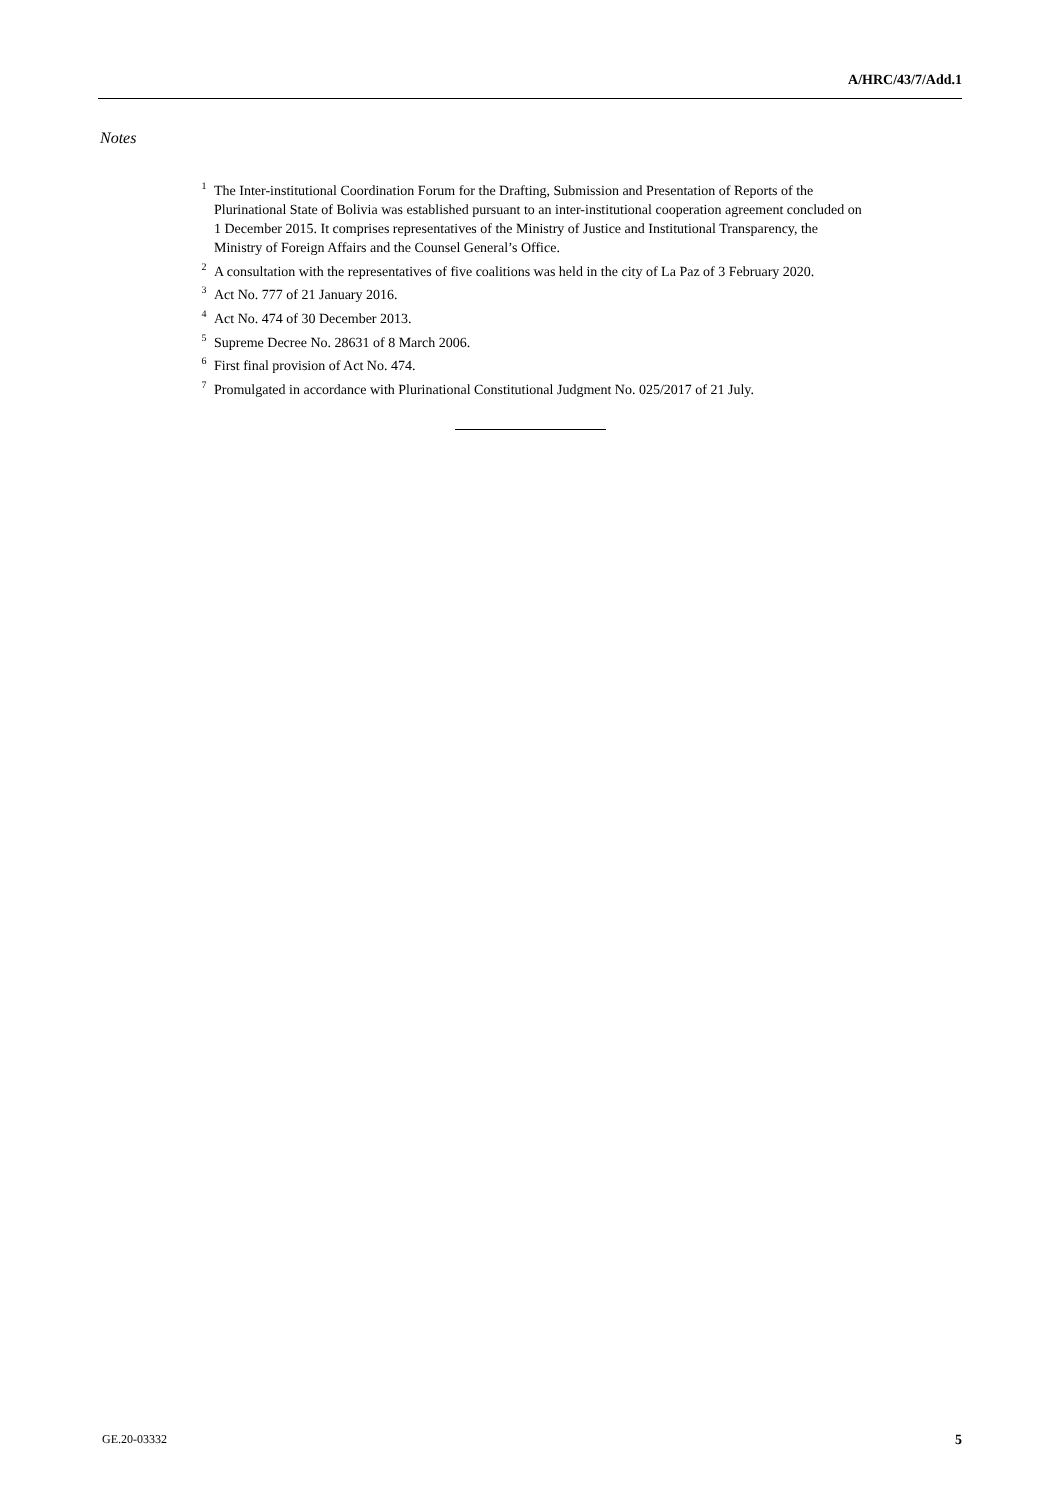A/HRC/43/7/Add.1
Notes
<sup>1</sup> The Inter-institutional Coordination Forum for the Drafting, Submission and Presentation of Reports of the Plurinational State of Bolivia was established pursuant to an inter-institutional cooperation agreement concluded on 1 December 2015. It comprises representatives of the Ministry of Justice and Institutional Transparency, the Ministry of Foreign Affairs and the Counsel General’s Office.
<sup>2</sup> A consultation with the representatives of five coalitions was held in the city of La Paz of 3 February 2020.
<sup>3</sup> Act No. 777 of 21 January 2016.
<sup>4</sup> Act No. 474 of 30 December 2013.
<sup>5</sup> Supreme Decree No. 28631 of 8 March 2006.
<sup>6</sup> First final provision of Act No. 474.
<sup>7</sup> Promulgated in accordance with Plurinational Constitutional Judgment No. 025/2017 of 21 July.
GE.20-03332 5